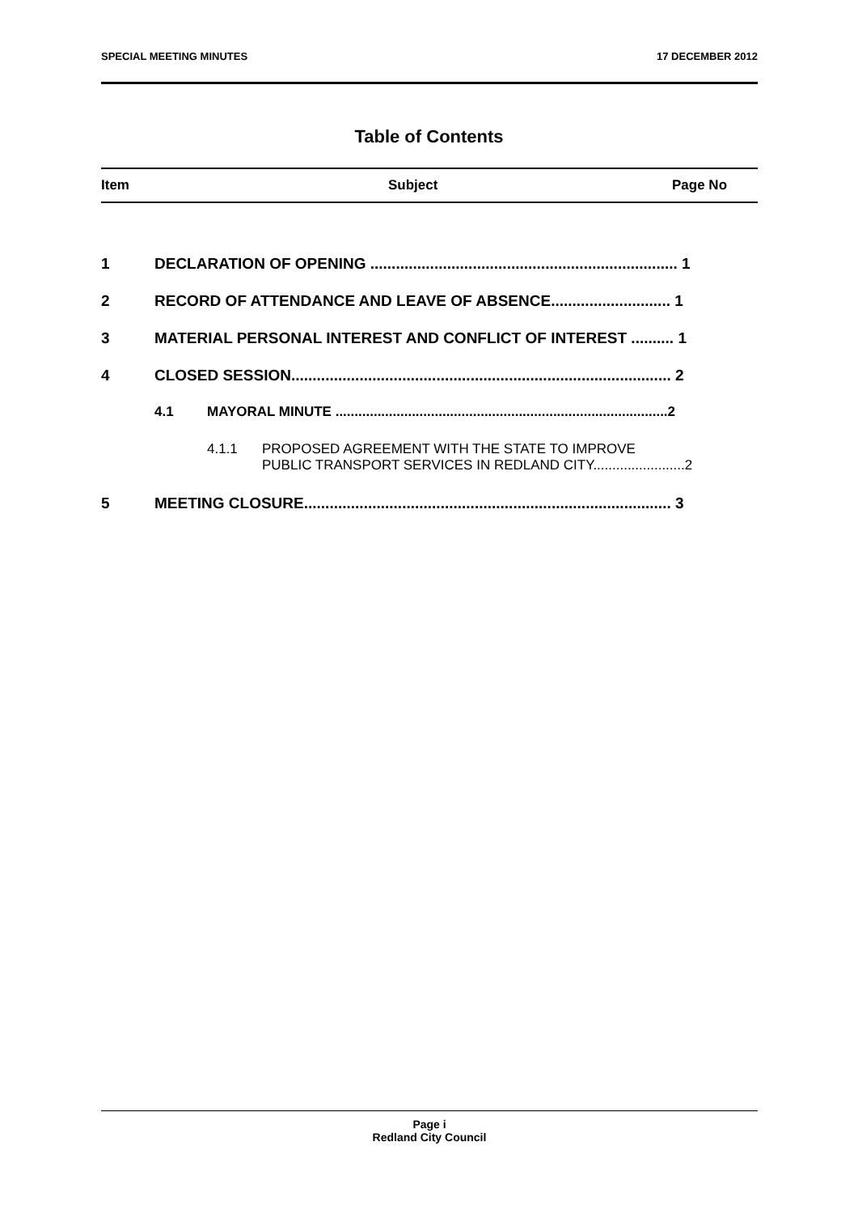SPECIAL MEETING MINUTES 17 DECEMBER 2012
Table of Contents
Item Subject Page No
1 DECLARATION OF OPENING ........................................................................ 1
2 RECORD OF ATTENDANCE AND LEAVE OF ABSENCE............................ 1
3 MATERIAL PERSONAL INTEREST AND CONFLICT OF INTEREST .......... 1
4 CLOSED SESSION......................................................................................... 2
4.1 MAYORAL MINUTE .......................................................................................2
4.1.1 PROPOSED AGREEMENT WITH THE STATE TO IMPROVE
PUBLIC TRANSPORT SERVICES IN REDLAND CITY........................2
5 MEETING CLOSURE...................................................................................... 3
Page i
Redland City Council